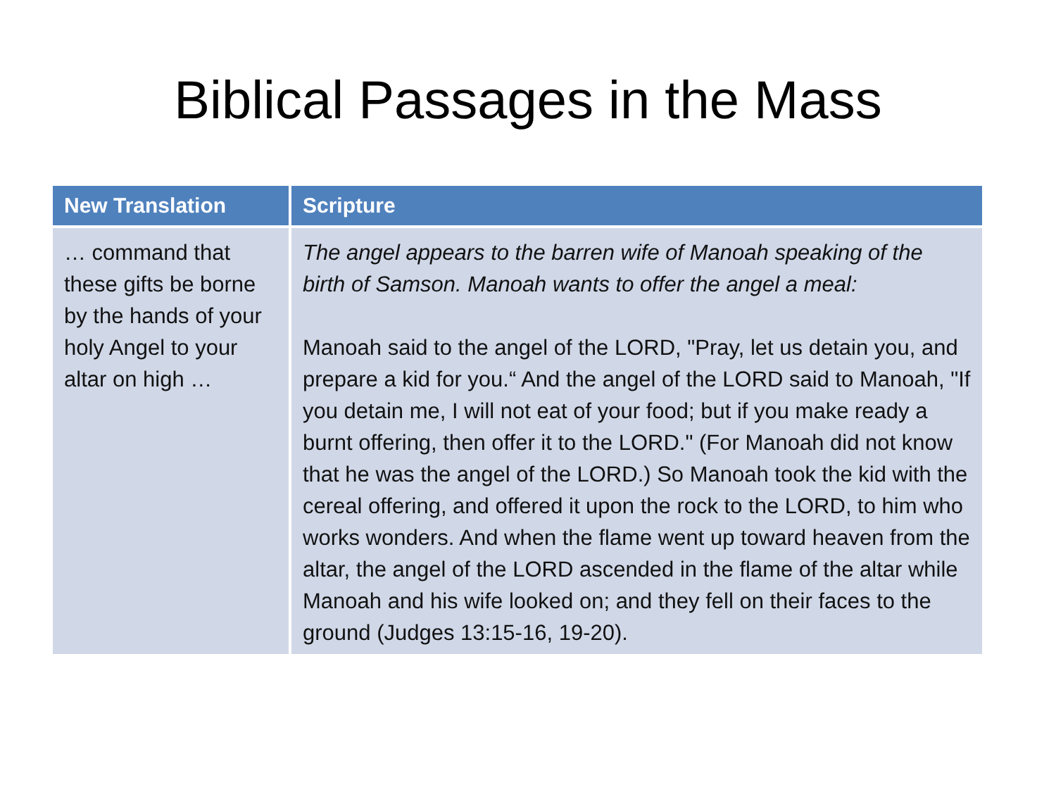Biblical Passages in the Mass
| New Translation | Scripture |
| --- | --- |
| … command that these gifts be borne by the hands of your holy Angel to your altar on high … | The angel appears to the barren wife of Manoah speaking of the birth of Samson. Manoah wants to offer the angel a meal: Manoah said to the angel of the LORD, "Pray, let us detain you, and prepare a kid for you.“ And the angel of the LORD said to Manoah, "If you detain me, I will not eat of your food; but if you make ready a burnt offering, then offer it to the LORD." (For Manoah did not know that he was the angel of the LORD.) So Manoah took the kid with the cereal offering, and offered it upon the rock to the LORD, to him who works wonders. And when the flame went up toward heaven from the altar, the angel of the LORD ascended in the flame of the altar while Manoah and his wife looked on; and they fell on their faces to the ground (Judges 13:15-16, 19-20). |